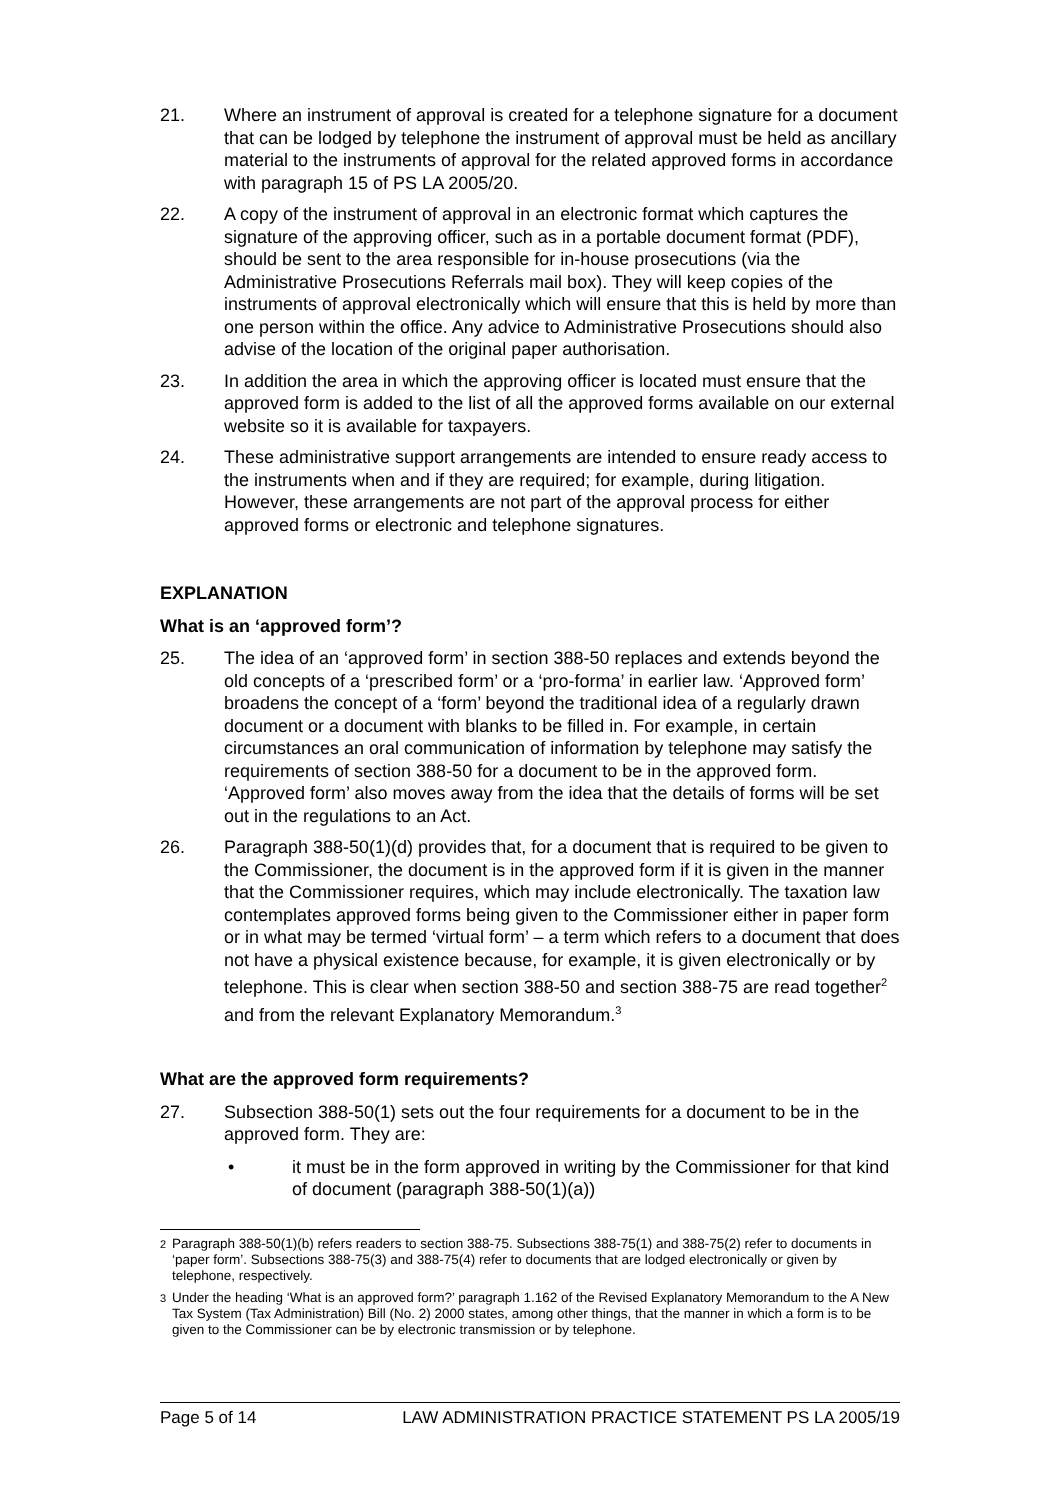21. Where an instrument of approval is created for a telephone signature for a document that can be lodged by telephone the instrument of approval must be held as ancillary material to the instruments of approval for the related approved forms in accordance with paragraph 15 of PS LA 2005/20.
22. A copy of the instrument of approval in an electronic format which captures the signature of the approving officer, such as in a portable document format (PDF), should be sent to the area responsible for in-house prosecutions (via the Administrative Prosecutions Referrals mail box). They will keep copies of the instruments of approval electronically which will ensure that this is held by more than one person within the office. Any advice to Administrative Prosecutions should also advise of the location of the original paper authorisation.
23. In addition the area in which the approving officer is located must ensure that the approved form is added to the list of all the approved forms available on our external website so it is available for taxpayers.
24. These administrative support arrangements are intended to ensure ready access to the instruments when and if they are required; for example, during litigation. However, these arrangements are not part of the approval process for either approved forms or electronic and telephone signatures.
EXPLANATION
What is an ‘approved form’?
25. The idea of an ‘approved form’ in section 388-50 replaces and extends beyond the old concepts of a ‘prescribed form’ or a ‘pro-forma’ in earlier law. ‘Approved form’ broadens the concept of a ‘form’ beyond the traditional idea of a regularly drawn document or a document with blanks to be filled in. For example, in certain circumstances an oral communication of information by telephone may satisfy the requirements of section 388-50 for a document to be in the approved form. ‘Approved form’ also moves away from the idea that the details of forms will be set out in the regulations to an Act.
26. Paragraph 388-50(1)(d) provides that, for a document that is required to be given to the Commissioner, the document is in the approved form if it is given in the manner that the Commissioner requires, which may include electronically. The taxation law contemplates approved forms being given to the Commissioner either in paper form or in what may be termed ‘virtual form’ – a term which refers to a document that does not have a physical existence because, for example, it is given electronically or by telephone. This is clear when section 388-50 and section 388-75 are read together<sup>2</sup> and from the relevant Explanatory Memorandum.<sup>3</sup>
What are the approved form requirements?
27. Subsection 388-50(1) sets out the four requirements for a document to be in the approved form. They are:
• it must be in the form approved in writing by the Commissioner for that kind of document (paragraph 388-50(1)(a))
<sup>2</sup> Paragraph 388-50(1)(b) refers readers to section 388-75. Subsections 388-75(1) and 388-75(2) refer to documents in ‘paper form’. Subsections 388-75(3) and 388-75(4) refer to documents that are lodged electronically or given by telephone, respectively.
<sup>3</sup> Under the heading ‘What is an approved form?’ paragraph 1.162 of the Revised Explanatory Memorandum to the A New Tax System (Tax Administration) Bill (No. 2) 2000 states, among other things, that the manner in which a form is to be given to the Commissioner can be by electronic transmission or by telephone.
Page 5 of 14 LAW ADMINISTRATION PRACTICE STATEMENT PS LA 2005/19